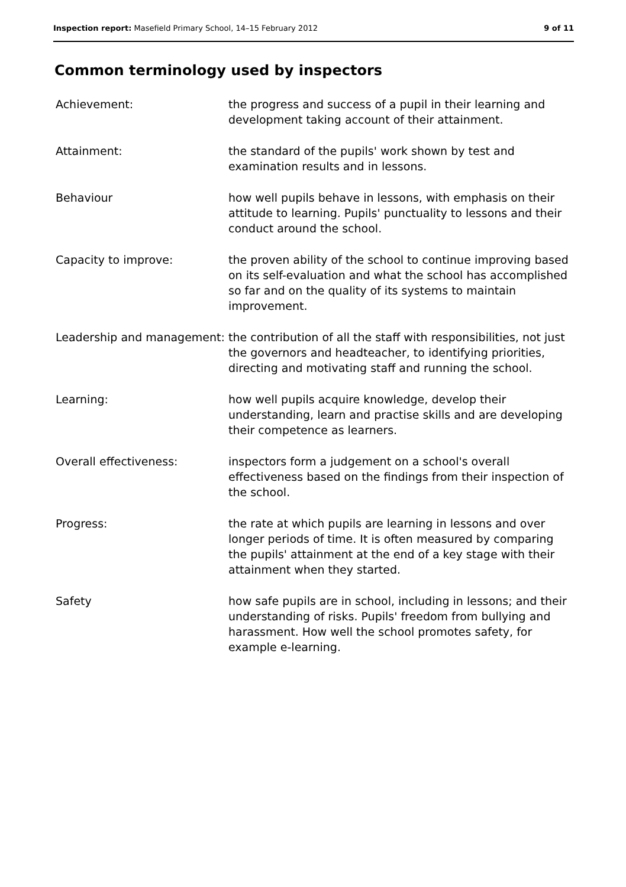Inspection report: Masefield Primary School, 14–15 February 2012 9 of 11
Common terminology used by inspectors
| Achievement: | the progress and success of a pupil in their learning and development taking account of their attainment. |
| Attainment: | the standard of the pupils' work shown by test and examination results and in lessons. |
| Behaviour | how well pupils behave in lessons, with emphasis on their attitude to learning. Pupils' punctuality to lessons and their conduct around the school. |
| Capacity to improve: | the proven ability of the school to continue improving based on its self-evaluation and what the school has accomplished so far and on the quality of its systems to maintain improvement. |
| Leadership and management: | the contribution of all the staff with responsibilities, not just the governors and headteacher, to identifying priorities, directing and motivating staff and running the school. |
| Learning: | how well pupils acquire knowledge, develop their understanding, learn and practise skills and are developing their competence as learners. |
| Overall effectiveness: | inspectors form a judgement on a school's overall effectiveness based on the findings from their inspection of the school. |
| Progress: | the rate at which pupils are learning in lessons and over longer periods of time. It is often measured by comparing the pupils' attainment at the end of a key stage with their attainment when they started. |
| Safety | how safe pupils are in school, including in lessons; and their understanding of risks. Pupils' freedom from bullying and harassment. How well the school promotes safety, for example e-learning. |